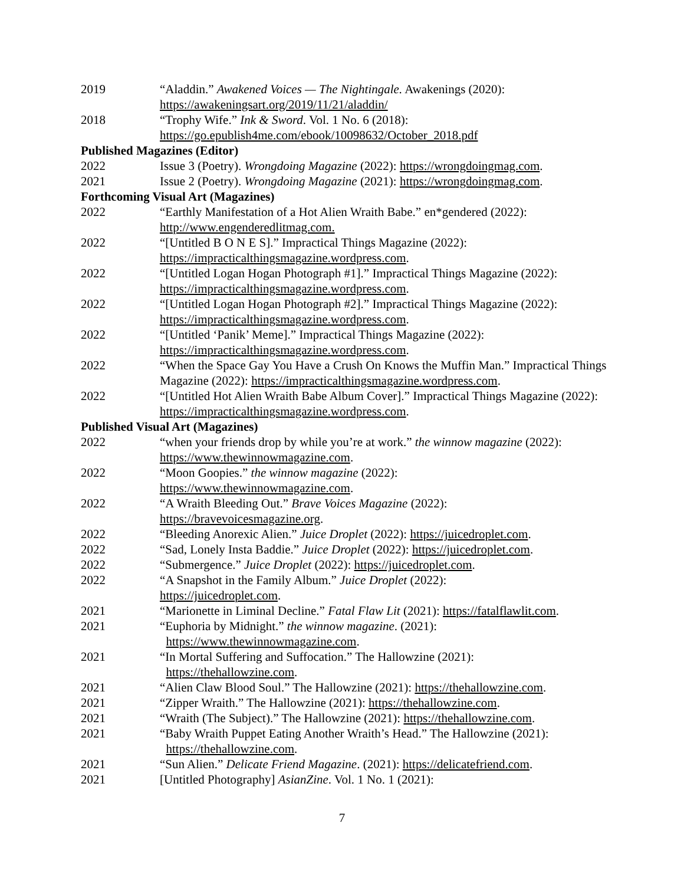2019 “Aladdin.” Awakened Voices — The Nightingale. Awakenings (2020):
https://awakeningsart.org/2019/11/21/aladdin/
2018 “Trophy Wife.” Ink & Sword. Vol. 1 No. 6 (2018):
https://go.epublish4me.com/ebook/10098632/October_2018.pdf
Published Magazines (Editor)
2022 Issue 3 (Poetry). Wrongdoing Magazine (2022): https://wrongdoingmag.com.
2021 Issue 2 (Poetry). Wrongdoing Magazine (2021): https://wrongdoingmag.com.
Forthcoming Visual Art (Magazines)
2022 “Earthly Manifestation of a Hot Alien Wraith Babe.” en*gendered (2022):
http://www.engenderedlitmag.com.
2022 “[Untitled B O N E S].” Impractical Things Magazine (2022):
https://impracticalthingsmagazine.wordpress.com.
2022 “[Untitled Logan Hogan Photograph #1].” Impractical Things Magazine (2022):
https://impracticalthingsmagazine.wordpress.com.
2022 “[Untitled Logan Hogan Photograph #2].” Impractical Things Magazine (2022):
https://impracticalthingsmagazine.wordpress.com.
2022 “[Untitled ‘Panik’ Meme].” Impractical Things Magazine (2022):
https://impracticalthingsmagazine.wordpress.com.
2022 “When the Space Gay You Have a Crush On Knows the Muffin Man.” Impractical Things Magazine (2022): https://impracticalthingsmagazine.wordpress.com.
2022 “[Untitled Hot Alien Wraith Babe Album Cover].” Impractical Things Magazine (2022): https://impracticalthingsmagazine.wordpress.com.
Published Visual Art (Magazines)
2022 “when your friends drop by while you’re at work.” the winnow magazine (2022):
https://www.thewinnowmagazine.com.
2022 “Moon Goopies.” the winnow magazine (2022):
https://www.thewinnowmagazine.com.
2022 “A Wraith Bleeding Out.” Brave Voices Magazine (2022):
https://bravevoicesmagazine.org.
2022 “Bleeding Anorexic Alien.” Juice Droplet (2022): https://juicedroplet.com.
2022 “Sad, Lonely Insta Baddie.” Juice Droplet (2022): https://juicedroplet.com.
2022 “Submergence.” Juice Droplet (2022): https://juicedroplet.com.
2022 “A Snapshot in the Family Album.” Juice Droplet (2022):
https://juicedroplet.com.
2021 “Marionette in Liminal Decline.” Fatal Flaw Lit (2021): https://fatalflawlit.com.
2021 “Euphoria by Midnight.” the winnow magazine. (2021):
https://www.thewinnowmagazine.com.
2021 “In Mortal Suffering and Suffocation.” The Hallowzine (2021):
https://thehallowzine.com.
2021 “Alien Claw Blood Soul.” The Hallowzine (2021): https://thehallowzine.com.
2021 “Zipper Wraith.” The Hallowzine (2021): https://thehallowzine.com.
2021 “Wraith (The Subject).” The Hallowzine (2021): https://thehallowzine.com.
2021 “Baby Wraith Puppet Eating Another Wraith’s Head.” The Hallowzine (2021):
https://thehallowzine.com.
2021 “Sun Alien.” Delicate Friend Magazine. (2021): https://delicatefriend.com.
2021 [Untitled Photography] AsianZine. Vol. 1 No. 1 (2021):
7